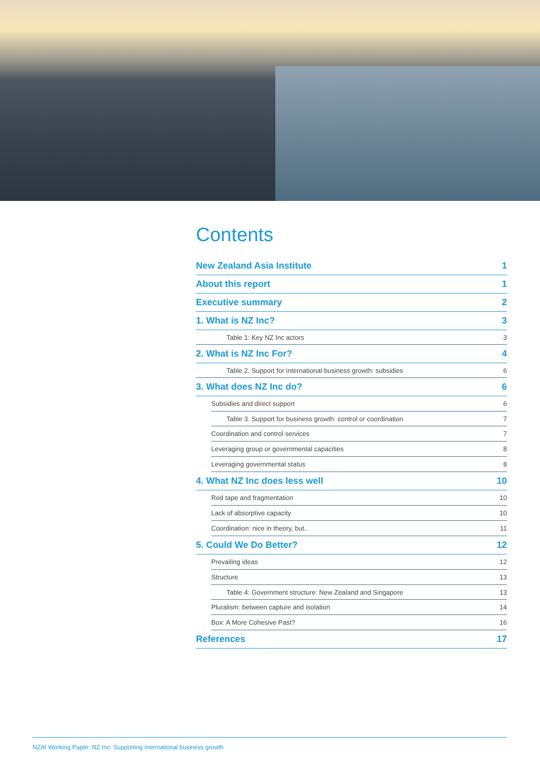Contents
New Zealand Asia Institute 1
About this report 1
Executive summary 2
1. What is NZ Inc? 3
Table 1: Key NZ Inc actors 3
2. What is NZ Inc For? 4
Table 2. Support for international business growth: subsidies 6
3. What does NZ Inc do? 6
Subsidies and direct support 6
Table 3. Support for business growth: control or coordination 7
Coordination and control services 7
Leveraging group or governmental capacities 8
Leveraging governmental status 8
4. What NZ Inc does less well 10
Red tape and fragmentation 10
Lack of absorptive capacity 10
Coordination: nice in theory, but.. 11
5. Could We Do Better? 12
Prevailing ideas 12
Structure 13
Table 4: Government structure: New Zealand and Singapore 13
Pluralism: between capture and isolation 14
Box: A More Cohesive Past? 16
References 17
NZAI Working Paper: NZ Inc: Supporting international business growth